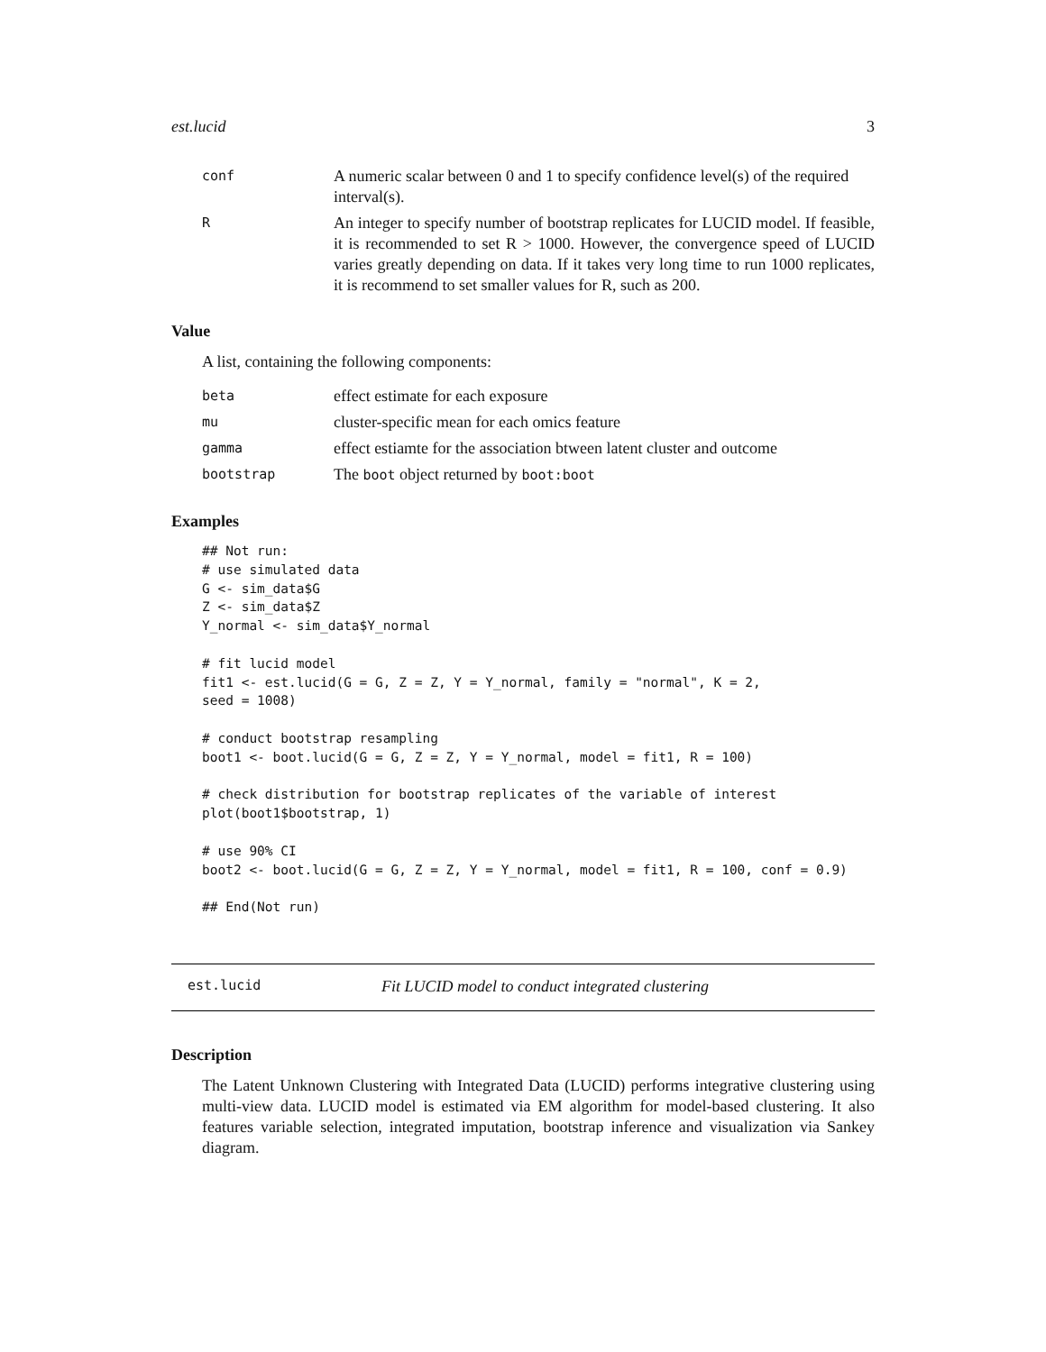est.lucid 3
| conf | A numeric scalar between 0 and 1 to specify confidence level(s) of the required interval(s). |
| R | An integer to specify number of bootstrap replicates for LUCID model. If feasible, it is recommended to set R > 1000. However, the convergence speed of LUCID varies greatly depending on data. If it takes very long time to run 1000 replicates, it is recommend to set smaller values for R, such as 200. |
Value
A list, containing the following components:
| beta | effect estimate for each exposure |
| mu | cluster-specific mean for each omics feature |
| gamma | effect estiamte for the association btween latent cluster and outcome |
| bootstrap | The boot object returned by boot:boot |
Examples
## Not run:
# use simulated data
G <- sim_data$G
Z <- sim_data$Z
Y_normal <- sim_data$Y_normal

# fit lucid model
fit1 <- est.lucid(G = G, Z = Z, Y = Y_normal, family = "normal", K = 2,
seed = 1008)

# conduct bootstrap resampling
boot1 <- boot.lucid(G = G, Z = Z, Y = Y_normal, model = fit1, R = 100)

# check distribution for bootstrap replicates of the variable of interest
plot(boot1$bootstrap, 1)

# use 90% CI
boot2 <- boot.lucid(G = G, Z = Z, Y = Y_normal, model = fit1, R = 100, conf = 0.9)

## End(Not run)
est.lucid Fit LUCID model to conduct integrated clustering
Description
The Latent Unknown Clustering with Integrated Data (LUCID) performs integrative clustering using multi-view data. LUCID model is estimated via EM algorithm for model-based clustering. It also features variable selection, integrated imputation, bootstrap inference and visualization via Sankey diagram.